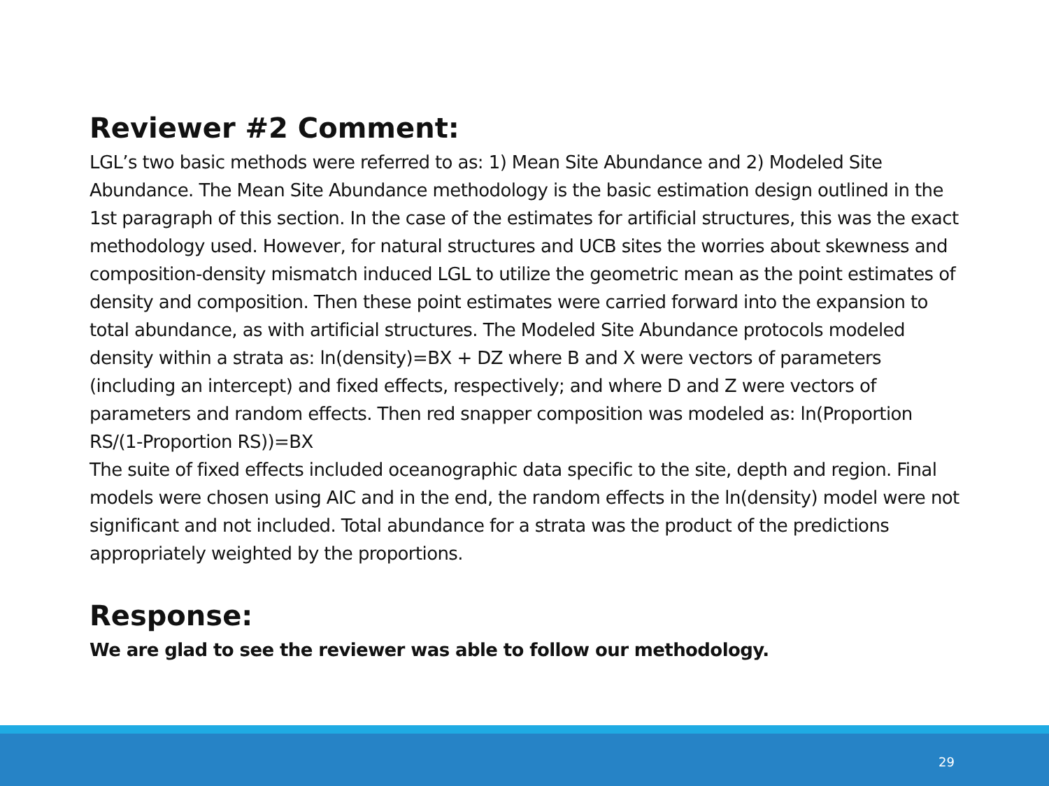Reviewer #2 Comment:
LGL’s two basic methods were referred to as: 1) Mean Site Abundance and 2) Modeled Site Abundance. The Mean Site Abundance methodology is the basic estimation design outlined in the 1st paragraph of this section. In the case of the estimates for artificial structures, this was the exact methodology used. However, for natural structures and UCB sites the worries about skewness and composition-density mismatch induced LGL to utilize the geometric mean as the point estimates of density and composition. Then these point estimates were carried forward into the expansion to total abundance, as with artificial structures. The Modeled Site Abundance protocols modeled density within a strata as: ln(density)=BX + DZ where B and X were vectors of parameters (including an intercept) and fixed effects, respectively; and where D and Z were vectors of parameters and random effects. Then red snapper composition was modeled as: ln(Proportion RS/(1-Proportion RS))=BX
The suite of fixed effects included oceanographic data specific to the site, depth and region. Final models were chosen using AIC and in the end, the random effects in the ln(density) model were not significant and not included. Total abundance for a strata was the product of the predictions appropriately weighted by the proportions.
Response:
We are glad to see the reviewer was able to follow our methodology.
29